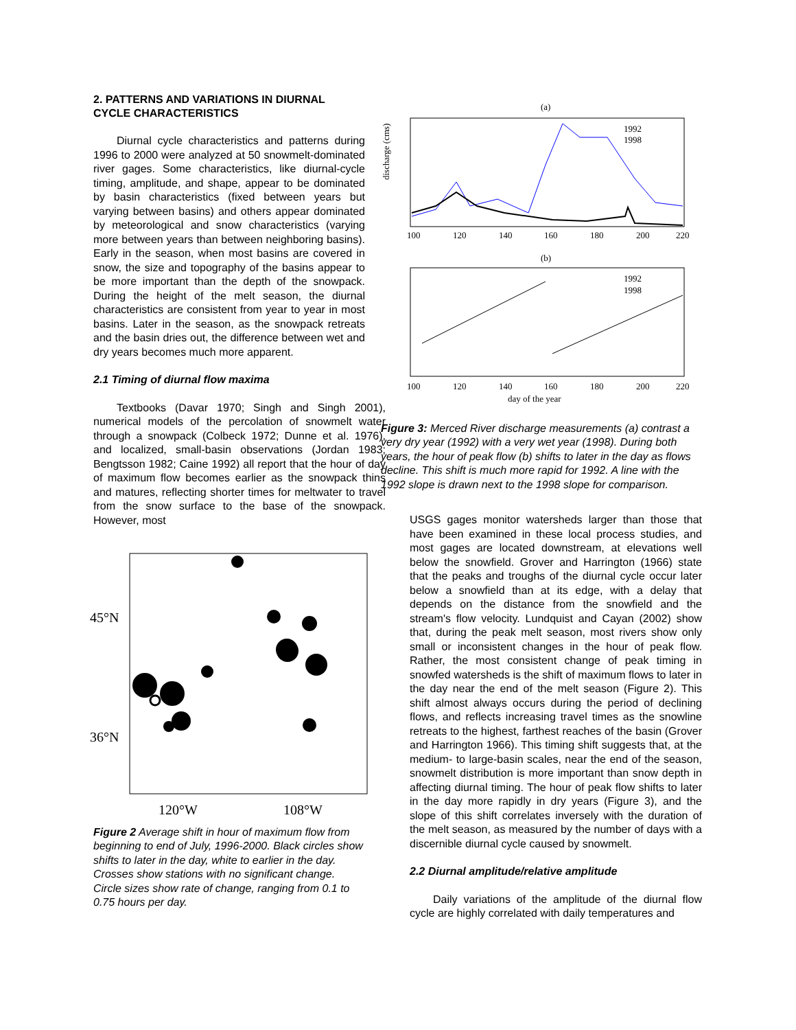2. PATTERNS AND VARIATIONS IN DIURNAL CYCLE CHARACTERISTICS
Diurnal cycle characteristics and patterns during 1996 to 2000 were analyzed at 50 snowmelt-dominated river gages. Some characteristics, like diurnal-cycle timing, amplitude, and shape, appear to be dominated by basin characteristics (fixed between years but varying between basins) and others appear dominated by meteorological and snow characteristics (varying more between years than between neighboring basins). Early in the season, when most basins are covered in snow, the size and topography of the basins appear to be more important than the depth of the snowpack. During the height of the melt season, the diurnal characteristics are consistent from year to year in most basins. Later in the season, as the snowpack retreats and the basin dries out, the difference between wet and dry years becomes much more apparent.
2.1 Timing of diurnal flow maxima
Textbooks (Davar 1970; Singh and Singh 2001), numerical models of the percolation of snowmelt water through a snowpack (Colbeck 1972; Dunne et al. 1976), and localized, small-basin observations (Jordan 1983; Bengtsson 1982; Caine 1992) all report that the hour of day of maximum flow becomes earlier as the snowpack thins and matures, reflecting shorter times for meltwater to travel from the snow surface to the base of the snowpack. However, most
45°N
36°N
120°W
108°W
Figure 2 Average shift in hour of maximum flow from beginning to end of July, 1996-2000. Black circles show shifts to later in the day, white to earlier in the day. Crosses show stations with no significant change. Circle sizes show rate of change, ranging from 0.1 to 0.75 hours per day.
(a)
discharge (cms)
100
120
140
160
180
200
220
1992
1998
(b)
100
120
140
160
180
200
220
1992
1998
day of the year
Figure 3: Merced River discharge measurements (a) contrast a very dry year (1992) with a very wet year (1998). During both years, the hour of peak flow (b) shifts to later in the day as flows decline. This shift is much more rapid for 1992. A line with the 1992 slope is drawn next to the 1998 slope for comparison.
USGS gages monitor watersheds larger than those that have been examined in these local process studies, and most gages are located downstream, at elevations well below the snowfield. Grover and Harrington (1966) state that the peaks and troughs of the diurnal cycle occur later below a snowfield than at its edge, with a delay that depends on the distance from the snowfield and the stream's flow velocity. Lundquist and Cayan (2002) show that, during the peak melt season, most rivers show only small or inconsistent changes in the hour of peak flow. Rather, the most consistent change of peak timing in snowfed watersheds is the shift of maximum flows to later in the day near the end of the melt season (Figure 2). This shift almost always occurs during the period of declining flows, and reflects increasing travel times as the snowline retreats to the highest, farthest reaches of the basin (Grover and Harrington 1966). This timing shift suggests that, at the medium- to large-basin scales, near the end of the season, snowmelt distribution is more important than snow depth in affecting diurnal timing. The hour of peak flow shifts to later in the day more rapidly in dry years (Figure 3), and the slope of this shift correlates inversely with the duration of the melt season, as measured by the number of days with a discernible diurnal cycle caused by snowmelt.
2.2 Diurnal amplitude/relative amplitude
Daily variations of the amplitude of the diurnal flow cycle are highly correlated with daily temperatures and